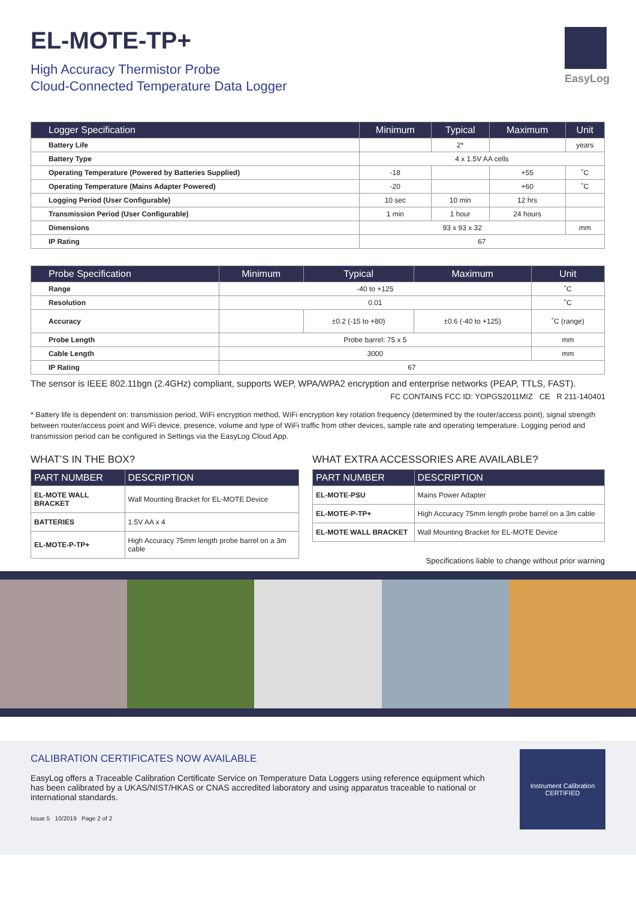EL-MOTE-TP+
High Accuracy Thermistor Probe
Cloud-Connected Temperature Data Logger
EasyLog
| Logger Specification | Minimum | Typical | Maximum | Unit |
| --- | --- | --- | --- | --- |
| Battery Life | | 2* | | years |
| Battery Type | 4 x 1.5V AA cells | | | |
| Operating Temperature (Powered by Batteries Supplied) | -18 | | +55 | ˚C |
| Operating Temperature (Mains Adapter Powered) | -20 | | +60 | ˚C |
| Logging Period (User Configurable) | 10 sec | 10 min | 12 hrs | |
| Transmission Period (User Configurable) | 1 min | 1 hour | 24 hours | |
| Dimensions | 93 x 93 x 32 | | | mm |
| IP Rating | 67 | | | |
| Probe Specification | Minimum | Typical | Maximum | Unit |
| --- | --- | --- | --- | --- |
| Range | -40 to +125 | | | ˚C |
| Resolution | 0.01 | | | ˚C |
| Accuracy | | ±0.2 (-15 to +80) | ±0.6 (-40 to +125) | ˚C (range) |
| Probe Length | Probe barrel: 75 x 5 | | | mm |
| Cable Length | 3000 | | | mm |
| IP Rating | 67 | | | |
The sensor is IEEE 802.11bgn (2.4GHz) compliant, supports WEP, WPA/WPA2 encryption and enterprise networks (PEAP, TTLS, FAST).
FC CONTAINS FCC ID: YOPGS2011MIZ CE R 211-140401
* Battery life is dependent on: transmission period, WiFi encryption method, WiFi encryption key rotation frequency (determined by the router/access point), signal strength between router/access point and WiFi device, presence, volume and type of WiFi traffic from other devices, sample rate and operating temperature. Logging period and transmission period can be configured in Settings via the EasyLog Cloud App.
WHAT’S IN THE BOX?
| PART NUMBER | DESCRIPTION |
| --- | --- |
| EL-MOTE WALL BRACKET | Wall Mounting Bracket for EL-MOTE Device |
| BATTERIES | 1.5V AA x 4 |
| EL-MOTE-P-TP+ | High Accuracy 75mm length probe barrel on a 3m cable |
WHAT EXTRA ACCESSORIES ARE AVAILABLE?
| PART NUMBER | DESCRIPTION |
| --- | --- |
| EL-MOTE-PSU | Mains Power Adapter |
| EL-MOTE-P-TP+ | High Accuracy 75mm length probe barrel on a 3m cable |
| EL-MOTE WALL BRACKET | Wall Mounting Bracket for EL-MOTE Device |
Specifications liable to change without prior warning
CALIBRATION CERTIFICATES NOW AVAILABLE
EasyLog offers a Traceable Calibration Certificate Service on Temperature Data Loggers using reference equipment which has been calibrated by a UKAS/NIST/HKAS or CNAS accredited laboratory and using apparatus traceable to national or international standards.
Issue 5 10/2019 Page 2 of 2
Instrument Calibration CERTIFIED